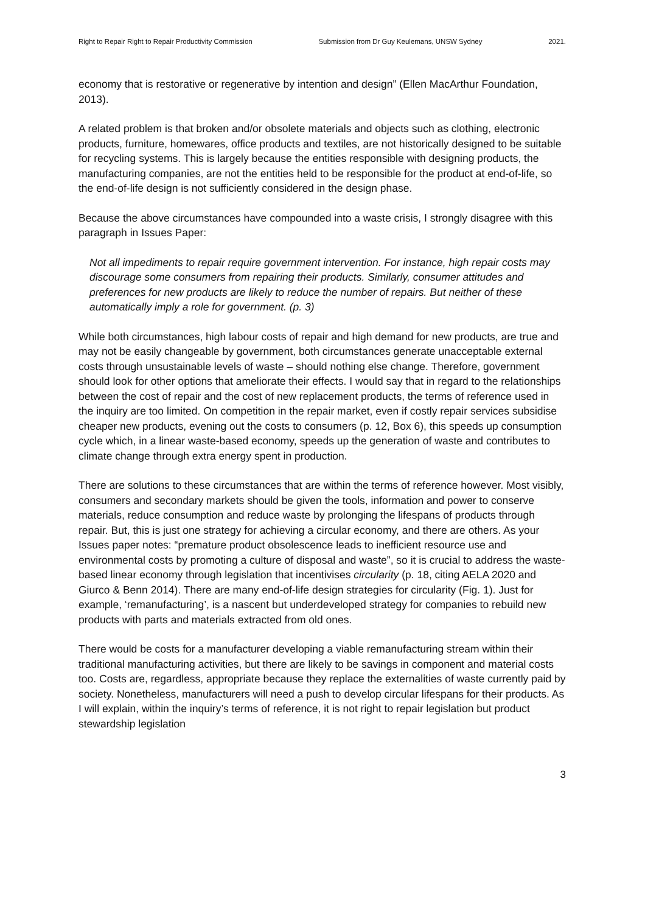Right to Repair Right to Repair Productivity Commission Submission from Dr Guy Keulemans, UNSW Sydney 2021.
economy that is restorative or regenerative by intention and design” (Ellen MacArthur Foundation, 2013).
A related problem is that broken and/or obsolete materials and objects such as clothing, electronic products, furniture, homewares, office products and textiles, are not historically designed to be suitable for recycling systems. This is largely because the entities responsible with designing products, the manufacturing companies, are not the entities held to be responsible for the product at end-of-life, so the end-of-life design is not sufficiently considered in the design phase.
Because the above circumstances have compounded into a waste crisis, I strongly disagree with this paragraph in Issues Paper:
Not all impediments to repair require government intervention. For instance, high repair costs may discourage some consumers from repairing their products. Similarly, consumer attitudes and preferences for new products are likely to reduce the number of repairs. But neither of these automatically imply a role for government. (p. 3)
While both circumstances, high labour costs of repair and high demand for new products, are true and may not be easily changeable by government, both circumstances generate unacceptable external costs through unsustainable levels of waste – should nothing else change. Therefore, government should look for other options that ameliorate their effects. I would say that in regard to the relationships between the cost of repair and the cost of new replacement products, the terms of reference used in the inquiry are too limited. On competition in the repair market, even if costly repair services subsidise cheaper new products, evening out the costs to consumers (p. 12, Box 6), this speeds up consumption cycle which, in a linear waste-based economy, speeds up the generation of waste and contributes to climate change through extra energy spent in production.
There are solutions to these circumstances that are within the terms of reference however. Most visibly, consumers and secondary markets should be given the tools, information and power to conserve materials, reduce consumption and reduce waste by prolonging the lifespans of products through repair. But, this is just one strategy for achieving a circular economy, and there are others. As your Issues paper notes: “premature product obsolescence leads to inefficient resource use and environmental costs by promoting a culture of disposal and waste”, so it is crucial to address the waste-based linear economy through legislation that incentivises circularity (p. 18, citing AELA 2020 and Giurco & Benn 2014). There are many end-of-life design strategies for circularity (Fig. 1). Just for example, ‘remanufacturing’, is a nascent but underdeveloped strategy for companies to rebuild new products with parts and materials extracted from old ones.
There would be costs for a manufacturer developing a viable remanufacturing stream within their traditional manufacturing activities, but there are likely to be savings in component and material costs too. Costs are, regardless, appropriate because they replace the externalities of waste currently paid by society. Nonetheless, manufacturers will need a push to develop circular lifespans for their products. As I will explain, within the inquiry’s terms of reference, it is not right to repair legislation but product stewardship legislation
3